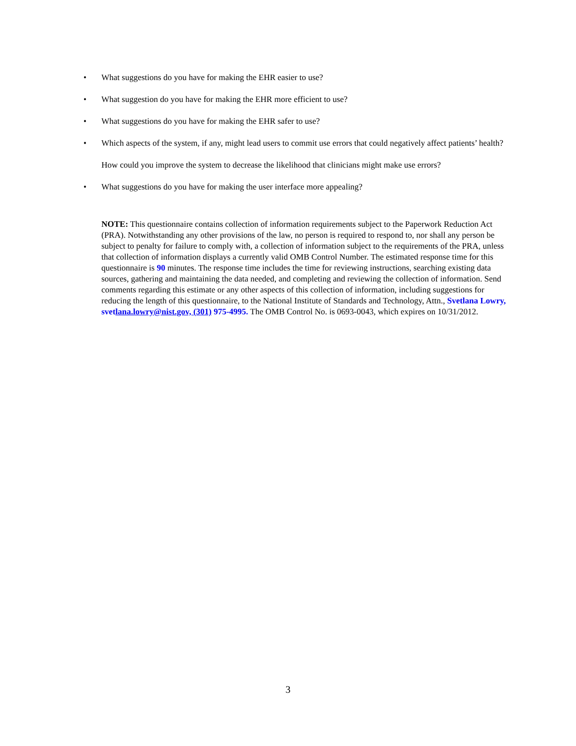• What suggestions do you have for making the EHR easier to use?
• What suggestion do you have for making the EHR more efficient to use?
• What suggestions do you have for making the EHR safer to use?
• Which aspects of the system, if any, might lead users to commit use errors that could negatively affect patients’ health? How could you improve the system to decrease the likelihood that clinicians might make use errors?
• What suggestions do you have for making the user interface more appealing?
NOTE: This questionnaire contains collection of information requirements subject to the Paperwork Reduction Act (PRA). Notwithstanding any other provisions of the law, no person is required to respond to, nor shall any person be subject to penalty for failure to comply with, a collection of information subject to the requirements of the PRA, unless that collection of information displays a currently valid OMB Control Number. The estimated response time for this questionnaire is 90 minutes. The response time includes the time for reviewing instructions, searching existing data sources, gathering and maintaining the data needed, and completing and reviewing the collection of information. Send comments regarding this estimate or any other aspects of this collection of information, including suggestions for reducing the length of this questionnaire, to the National Institute of Standards and Technology, Attn., Svetlana Lowry, svetlana.lowry@nist.gov, (301) 975-4995. The OMB Control No. is 0693-0043, which expires on 10/31/2012.
3